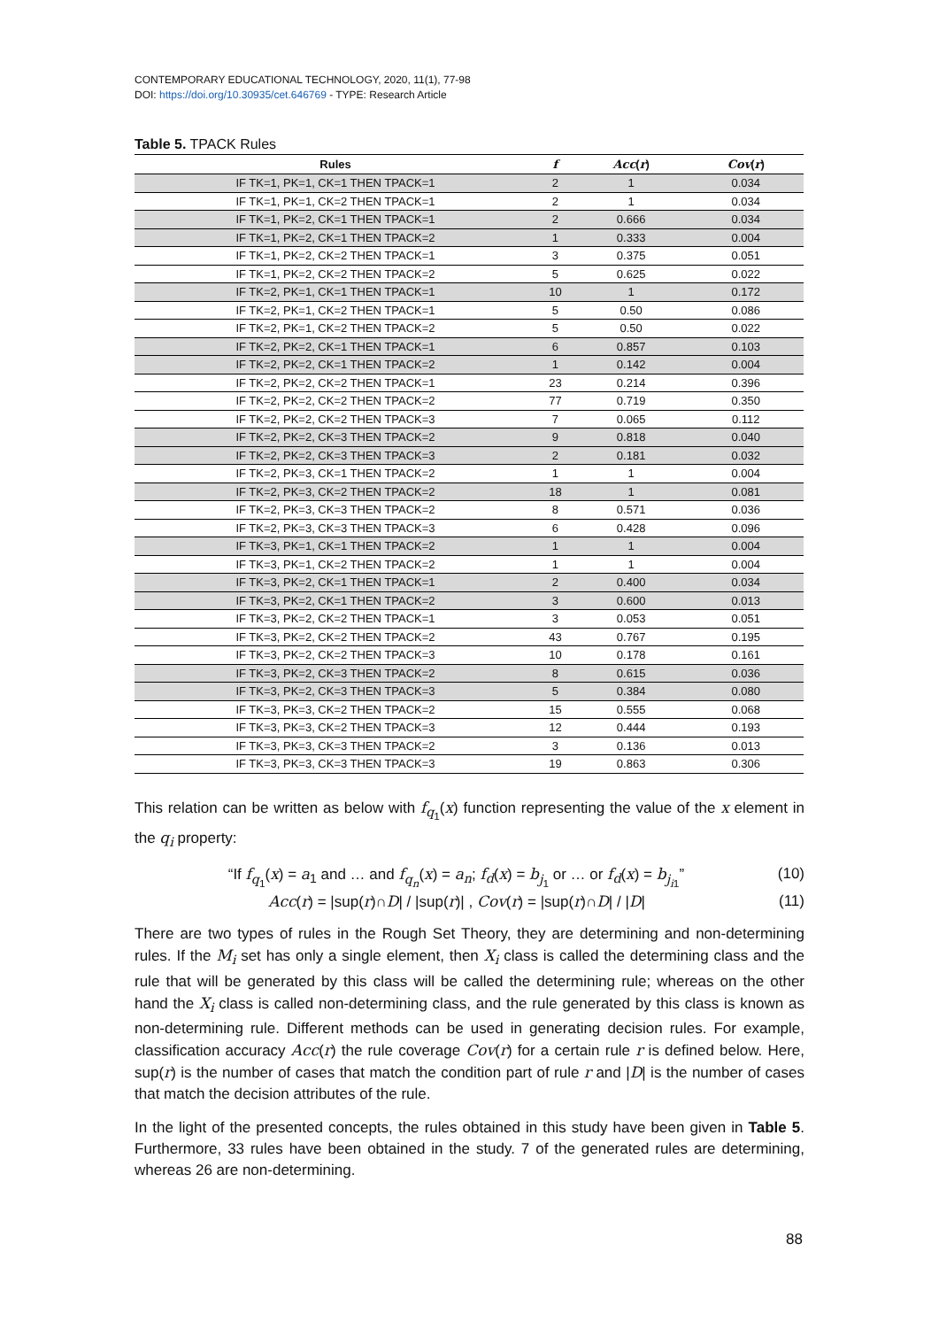CONTEMPORARY EDUCATIONAL TECHNOLOGY, 2020, 11(1), 77-98
DOI: https://doi.org/10.30935/cet.646769 - TYPE: Research Article
Table 5. TPACK Rules
| Rules | f | Acc ( r ) | Cov ( r ) |
| --- | --- | --- | --- |
| IF TK=1, PK=1, CK=1 THEN TPACK=1 | 2 | 1 | 0.034 |
| IF TK=1, PK=1, CK=2 THEN TPACK=1 | 2 | 1 | 0.034 |
| IF TK=1, PK=2, CK=1 THEN TPACK=1 | 2 | 0.666 | 0.034 |
| IF TK=1, PK=2, CK=1 THEN TPACK=2 | 1 | 0.333 | 0.004 |
| IF TK=1, PK=2, CK=2 THEN TPACK=1 | 3 | 0.375 | 0.051 |
| IF TK=1, PK=2, CK=2 THEN TPACK=2 | 5 | 0.625 | 0.022 |
| IF TK=2, PK=1, CK=1 THEN TPACK=1 | 10 | 1 | 0.172 |
| IF TK=2, PK=1, CK=2 THEN TPACK=1 | 5 | 0.50 | 0.086 |
| IF TK=2, PK=1, CK=2 THEN TPACK=2 | 5 | 0.50 | 0.022 |
| IF TK=2, PK=2, CK=1 THEN TPACK=1 | 6 | 0.857 | 0.103 |
| IF TK=2, PK=2, CK=1 THEN TPACK=2 | 1 | 0.142 | 0.004 |
| IF TK=2, PK=2, CK=2 THEN TPACK=1 | 23 | 0.214 | 0.396 |
| IF TK=2, PK=2, CK=2 THEN TPACK=2 | 77 | 0.719 | 0.350 |
| IF TK=2, PK=2, CK=2 THEN TPACK=3 | 7 | 0.065 | 0.112 |
| IF TK=2, PK=2, CK=3 THEN TPACK=2 | 9 | 0.818 | 0.040 |
| IF TK=2, PK=2, CK=3 THEN TPACK=3 | 2 | 0.181 | 0.032 |
| IF TK=2, PK=3, CK=1 THEN TPACK=2 | 1 | 1 | 0.004 |
| IF TK=2, PK=3, CK=2 THEN TPACK=2 | 18 | 1 | 0.081 |
| IF TK=2, PK=3, CK=3 THEN TPACK=2 | 8 | 0.571 | 0.036 |
| IF TK=2, PK=3, CK=3 THEN TPACK=3 | 6 | 0.428 | 0.096 |
| IF TK=3, PK=1, CK=1 THEN TPACK=2 | 1 | 1 | 0.004 |
| IF TK=3, PK=1, CK=2 THEN TPACK=2 | 1 | 1 | 0.004 |
| IF TK=3, PK=2, CK=1 THEN TPACK=1 | 2 | 0.400 | 0.034 |
| IF TK=3, PK=2, CK=1 THEN TPACK=2 | 3 | 0.600 | 0.013 |
| IF TK=3, PK=2, CK=2 THEN TPACK=1 | 3 | 0.053 | 0.051 |
| IF TK=3, PK=2, CK=2 THEN TPACK=2 | 43 | 0.767 | 0.195 |
| IF TK=3, PK=2, CK=2 THEN TPACK=3 | 10 | 0.178 | 0.161 |
| IF TK=3, PK=2, CK=3 THEN TPACK=2 | 8 | 0.615 | 0.036 |
| IF TK=3, PK=2, CK=3 THEN TPACK=3 | 5 | 0.384 | 0.080 |
| IF TK=3, PK=3, CK=2 THEN TPACK=2 | 15 | 0.555 | 0.068 |
| IF TK=3, PK=3, CK=2 THEN TPACK=3 | 12 | 0.444 | 0.193 |
| IF TK=3, PK=3, CK=3 THEN TPACK=2 | 3 | 0.136 | 0.013 |
| IF TK=3, PK=3, CK=3 THEN TPACK=3 | 19 | 0.863 | 0.306 |
This relation can be written as below with f<sub>q<sub>1</sub></sub>(x) function representing the value of the x element in the q<sub>i</sub> property:
“If f<sub>q<sub>1</sub></sub>(x) = a<sub>1</sub> and … and f<sub>q<sub>n</sub></sub>(x) = a<sub>n</sub>; f<sub>d</sub>(x) = b<sub>j<sub>1</sub></sub> or … or f<sub>d</sub>(x) = b<sub>j<sub>i1</sub></sub>” (10)
Acc(r) = |sup(r)∩D| / |sup(r)| , Cov(r) = |sup(r)∩D| / |D| (11)
There are two types of rules in the Rough Set Theory, they are determining and non-determining rules. If the M<sub>i</sub> set has only a single element, then X<sub>i</sub> class is called the determining class and the rule that will be generated by this class will be called the determining rule; whereas on the other hand the X<sub>i</sub> class is called non-determining class, and the rule generated by this class is known as non-determining rule. Different methods can be used in generating decision rules. For example, classification accuracy Acc(r) the rule coverage Cov(r) for a certain rule r is defined below. Here, sup(r) is the number of cases that match the condition part of rule r and |D| is the number of cases that match the decision attributes of the rule.
In the light of the presented concepts, the rules obtained in this study have been given in Table 5. Furthermore, 33 rules have been obtained in the study. 7 of the generated rules are determining, whereas 26 are non-determining.
88